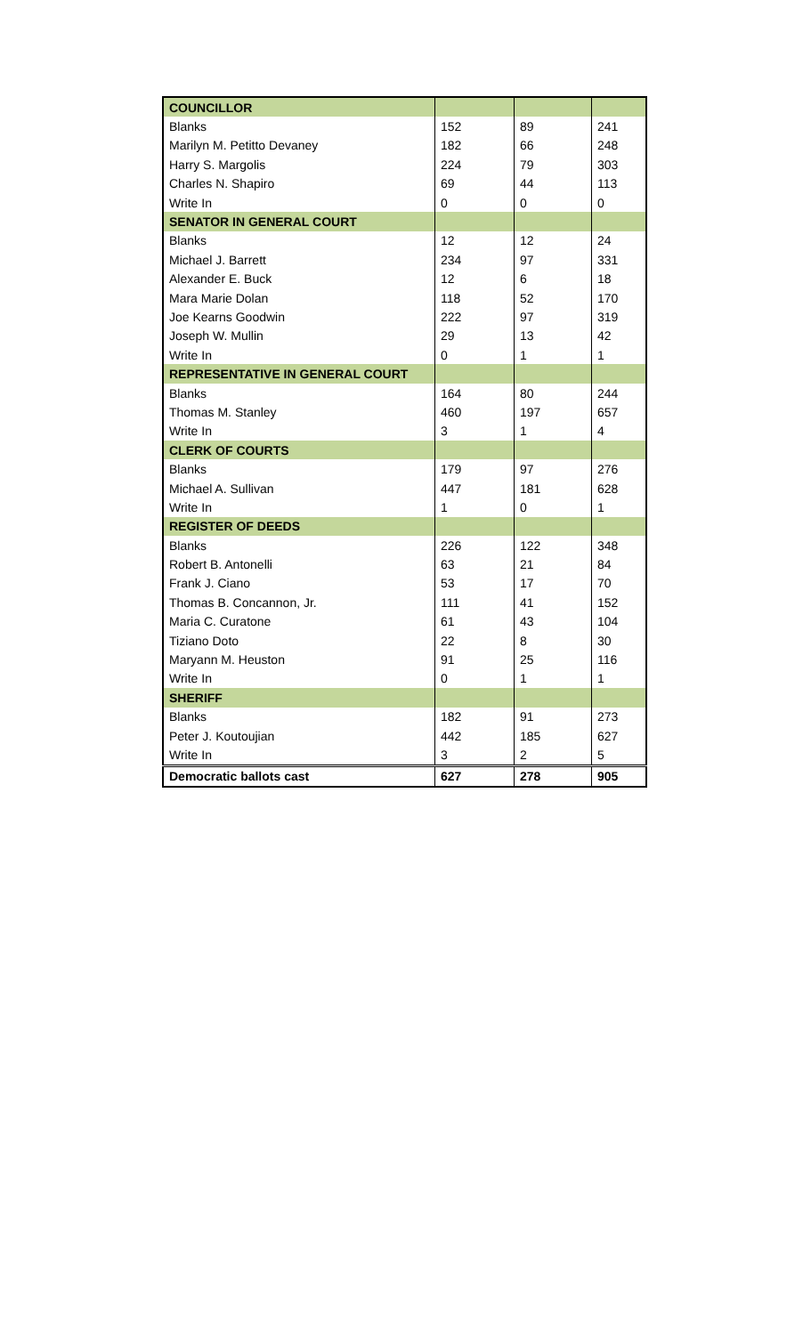| COUNCILLOR | | | |
| --- | --- | --- | --- |
| Blanks | 152 | 89 | 241 |
| Marilyn M. Petitto Devaney | 182 | 66 | 248 |
| Harry S. Margolis | 224 | 79 | 303 |
| Charles N. Shapiro | 69 | 44 | 113 |
| Write In | 0 | 0 | 0 |
| SENATOR IN GENERAL COURT | | | |
| Blanks | 12 | 12 | 24 |
| Michael J. Barrett | 234 | 97 | 331 |
| Alexander E. Buck | 12 | 6 | 18 |
| Mara Marie Dolan | 118 | 52 | 170 |
| Joe Kearns Goodwin | 222 | 97 | 319 |
| Joseph W. Mullin | 29 | 13 | 42 |
| Write In | 0 | 1 | 1 |
| REPRESENTATIVE IN GENERAL COURT | | | |
| Blanks | 164 | 80 | 244 |
| Thomas M. Stanley | 460 | 197 | 657 |
| Write In | 3 | 1 | 4 |
| CLERK OF COURTS | | | |
| Blanks | 179 | 97 | 276 |
| Michael A. Sullivan | 447 | 181 | 628 |
| Write In | 1 | 0 | 1 |
| REGISTER OF DEEDS | | | |
| Blanks | 226 | 122 | 348 |
| Robert B. Antonelli | 63 | 21 | 84 |
| Frank J. Ciano | 53 | 17 | 70 |
| Thomas B. Concannon, Jr. | 111 | 41 | 152 |
| Maria C. Curatone | 61 | 43 | 104 |
| Tiziano Doto | 22 | 8 | 30 |
| Maryann M. Heuston | 91 | 25 | 116 |
| Write In | 0 | 1 | 1 |
| SHERIFF | | | |
| Blanks | 182 | 91 | 273 |
| Peter J. Koutoujian | 442 | 185 | 627 |
| Write In | 3 | 2 | 5 |
| Democratic ballots cast | 627 | 278 | 905 |